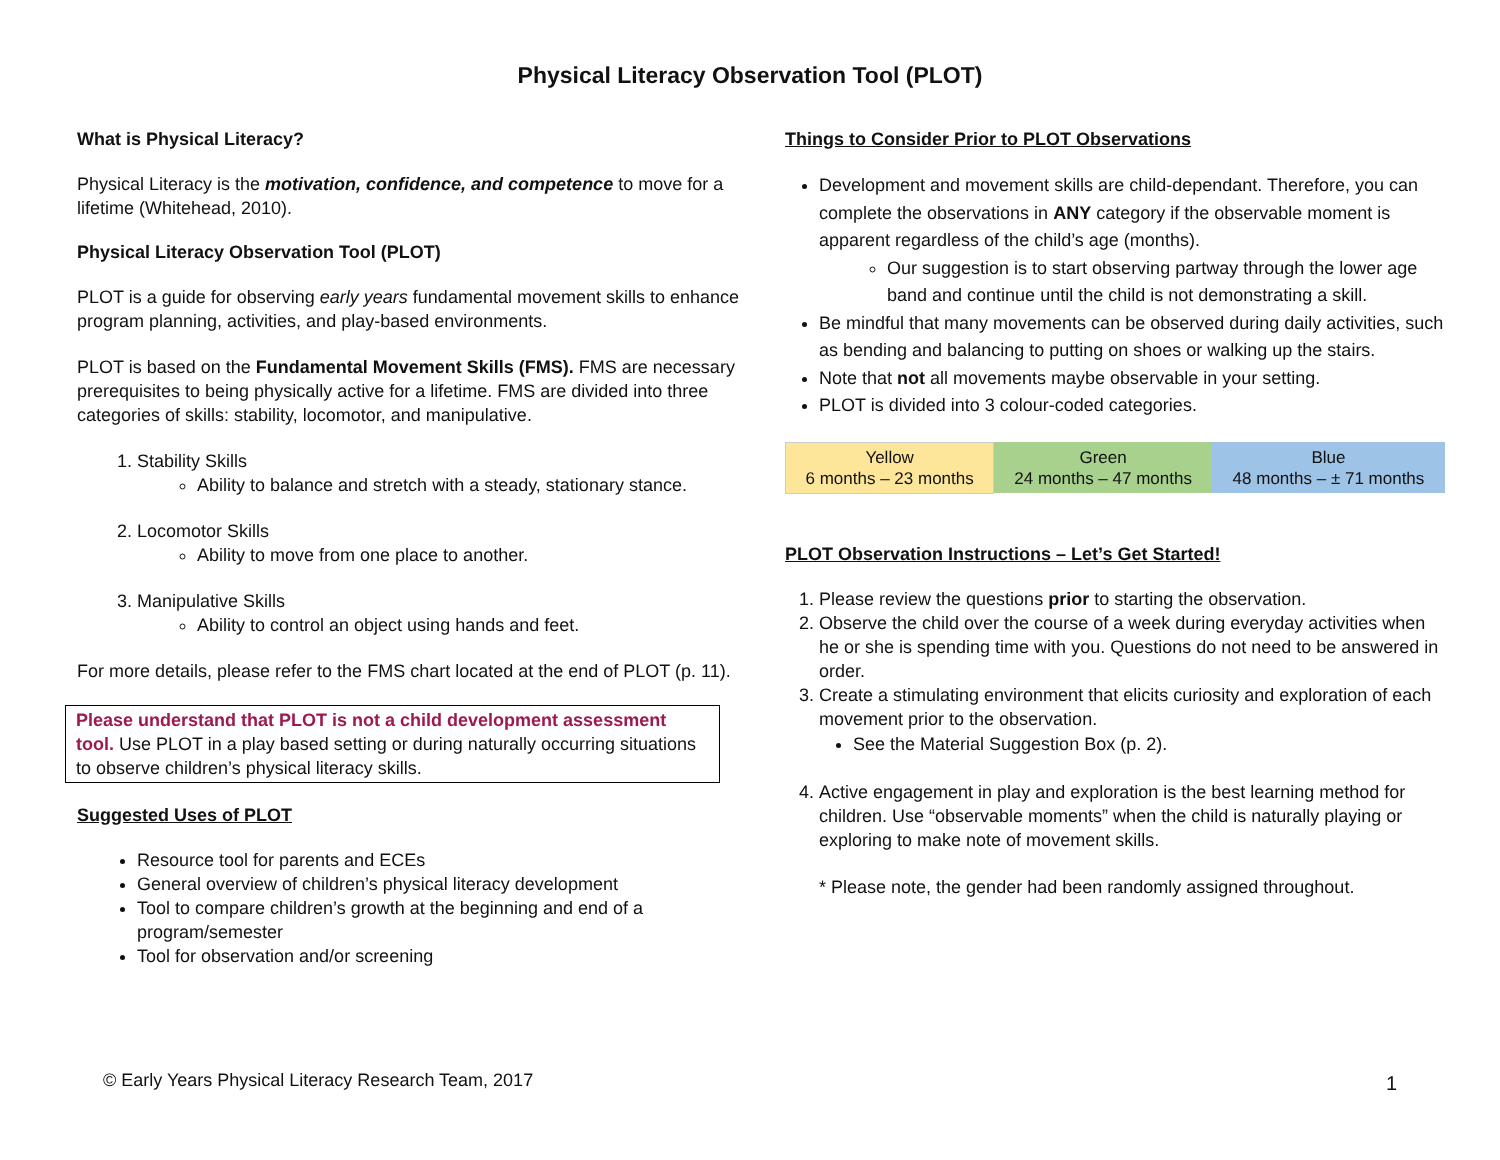Physical Literacy Observation Tool (PLOT)
What is Physical Literacy?
Physical Literacy is the motivation, confidence, and competence to move for a lifetime (Whitehead, 2010).
Physical Literacy Observation Tool (PLOT)
PLOT is a guide for observing early years fundamental movement skills to enhance program planning, activities, and play-based environments.
PLOT is based on the Fundamental Movement Skills (FMS). FMS are necessary prerequisites to being physically active for a lifetime. FMS are divided into three categories of skills: stability, locomotor, and manipulative.
1. Stability Skills
Ability to balance and stretch with a steady, stationary stance.
2. Locomotor Skills
Ability to move from one place to another.
3. Manipulative Skills
Ability to control an object using hands and feet.
For more details, please refer to the FMS chart located at the end of PLOT (p. 11).
Please understand that PLOT is not a child development assessment tool. Use PLOT in a play based setting or during naturally occurring situations to observe children’s physical literacy skills.
Suggested Uses of PLOT
Resource tool for parents and ECEs
General overview of children’s physical literacy development
Tool to compare children’s growth at the beginning and end of a program/semester
Tool for observation and/or screening
Things to Consider Prior to PLOT Observations
Development and movement skills are child-dependant. Therefore, you can complete the observations in ANY category if the observable moment is apparent regardless of the child’s age (months).
Our suggestion is to start observing partway through the lower age band and continue until the child is not demonstrating a skill.
Be mindful that many movements can be observed during daily activities, such as bending and balancing to putting on shoes or walking up the stairs.
Note that not all movements maybe observable in your setting.
PLOT is divided into 3 colour-coded categories.
| Yellow 6 months – 23 months | Green 24 months – 47 months | Blue 48 months – ± 71 months |
PLOT Observation Instructions – Let’s Get Started!
1. Please review the questions prior to starting the observation.
2. Observe the child over the course of a week during everyday activities when he or she is spending time with you. Questions do not need to be answered in order.
3. Create a stimulating environment that elicits curiosity and exploration of each movement prior to the observation.
See the Material Suggestion Box (p. 2).
4. Active engagement in play and exploration is the best learning method for children. Use “observable moments” when the child is naturally playing or exploring to make note of movement skills.
* Please note, the gender had been randomly assigned throughout.
© Early Years Physical Literacy Research Team, 2017
1